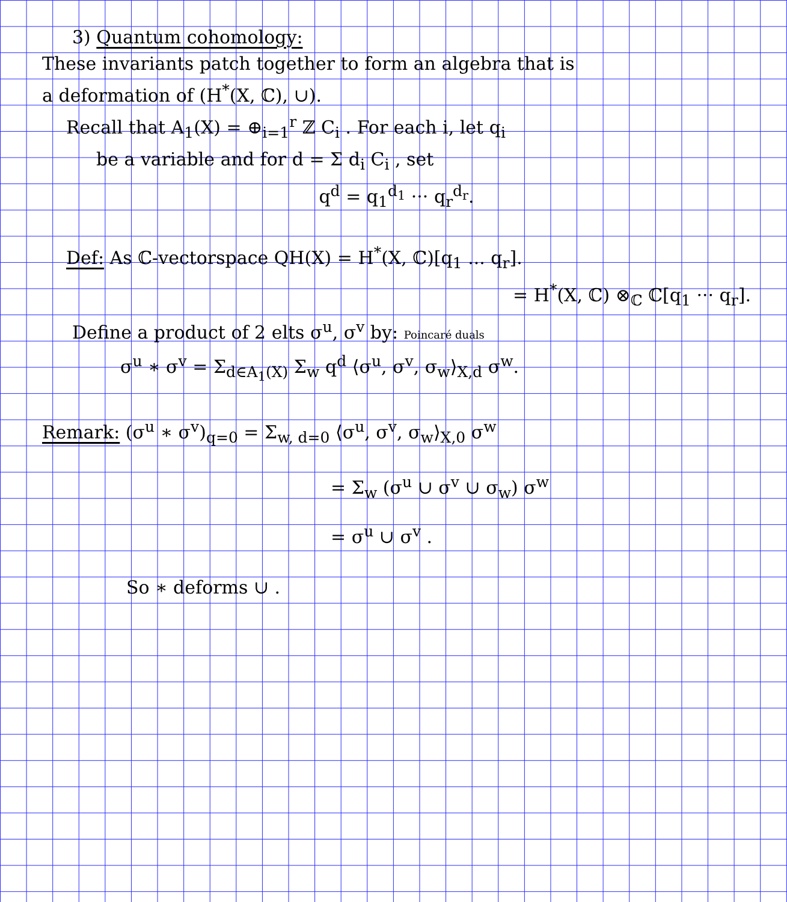3) Quantum cohomology:
These invariants patch together to form an algebra that is
a deformation of (H<sup>*</sup>(X, ℂ), ∪).
Recall that A<sub>1</sub>(X) = ⊕<sub>i=1</sub><sup>r</sup> ℤ C<sub>i</sub> . For each i, let q<sub>i</sub>
be a variable and for d = Σ d<sub>i</sub> C<sub>i</sub> , set
q<sup>d</sup> = q<sub>1</sub><sup>d<sub>1</sub></sup> ··· q<sub>r</sub><sup>d<sub>r</sub></sup>.
Def: As ℂ-vectorspace QH(X) = H<sup>*</sup>(X, ℂ)[q<sub>1</sub> ... q<sub>r</sub>].
= H<sup>*</sup>(X, ℂ) ⊗<sub>ℂ</sub> ℂ[q<sub>1</sub> ··· q<sub>r</sub>].
Define a product of 2 elts σ<sup>u</sup>, σ<sup>v</sup> by: Poincaré duals
σ<sup>u</sup> ∗ σ<sup>v</sup> = Σ<sub>d∈A<sub>1</sub>(X)</sub> Σ<sub>w</sub> q<sup>d</sup> ⟨σ<sup>u</sup>, σ<sup>v</sup>, σ<sub>w</sub>⟩<sub>X,d</sub> σ<sup>w</sup>.
Remark: (σ<sup>u</sup> ∗ σ<sup>v</sup>)<sub>q=0</sub> = Σ<sub>w, d=0</sub> ⟨σ<sup>u</sup>, σ<sup>v</sup>, σ<sub>w</sub>⟩<sub>X,0</sub> σ<sup>w</sup>
= Σ<sub>w</sub> (σ<sup>u</sup> ∪ σ<sup>v</sup> ∪ σ<sub>w</sub>) σ<sup>w</sup>
= σ<sup>u</sup> ∪ σ<sup>v</sup> .
So ∗ deforms ∪ .